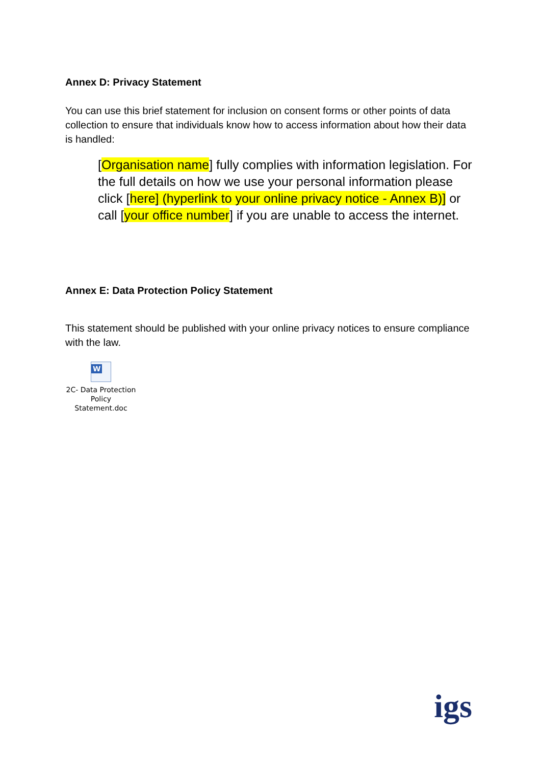Annex D: Privacy Statement
You can use this brief statement for inclusion on consent forms or other points of data collection to ensure that individuals know how to access information about how their data is handled:
[Organisation name] fully complies with information legislation. For the full details on how we use your personal information please click [here] (hyperlink to your online privacy notice - Annex B)] or call [your office number] if you are unable to access the internet.
Annex E: Data Protection Policy Statement
This statement should be published with your online privacy notices to ensure compliance with the law.
W
2C- Data Protection
Policy Statement.doc
igs